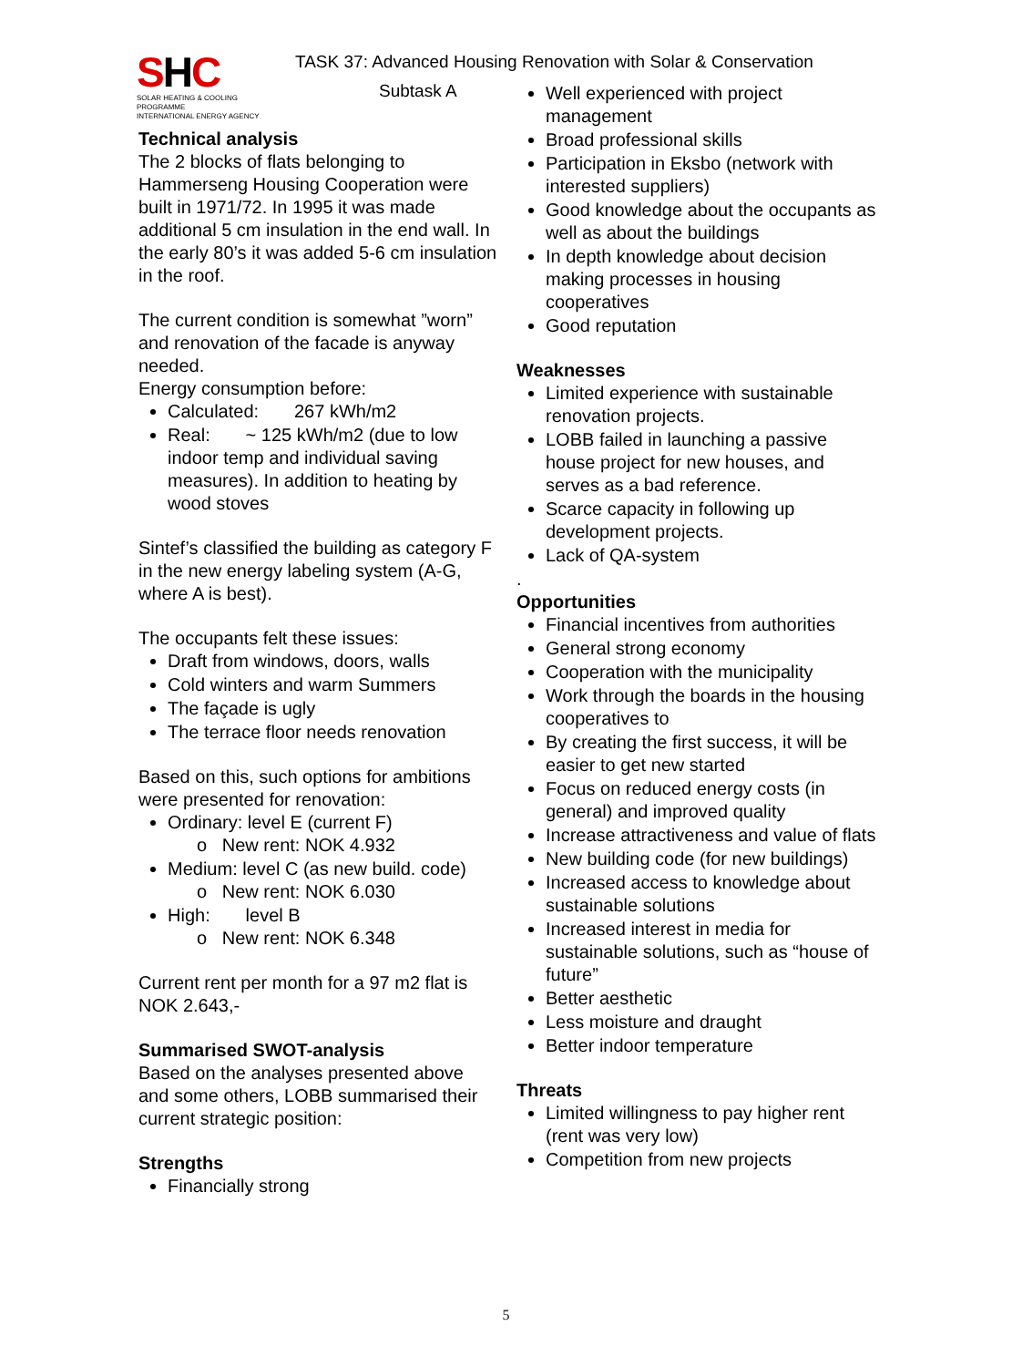SHC
SOLAR HEATING & COOLING PROGRAMME
INTERNATIONAL ENERGY AGENCY
TASK 37: Advanced Housing Renovation with Solar & Conservation
Subtask A
Technical analysis
The 2 blocks of flats belonging to Hammerseng Housing Cooperation were built in 1971/72. In 1995 it was made additional 5 cm insulation in the end wall. In the early 80’s it was added 5-6 cm insulation in the roof.
The current condition is somewhat ”worn” and renovation of the facade is anyway needed.
Energy consumption before:
Calculated: 267 kWh/m2
Real: ~ 125 kWh/m2 (due to low indoor temp and individual saving measures). In addition to heating by wood stoves
Sintef’s classified the building as category F in the new energy labeling system (A-G, where A is best).
The occupants felt these issues:
Draft from windows, doors, walls
Cold winters and warm Summers
The façade is ugly
The terrace floor needs renovation
Based on this, such options for ambitions were presented for renovation:
Ordinary: level E (current F)
o New rent: NOK 4.932
Medium: level C (as new build. code)
o New rent: NOK 6.030
High: level B
o New rent: NOK 6.348
Current rent per month for a 97 m2 flat is NOK 2.643,-
Summarised SWOT-analysis
Based on the analyses presented above and some others, LOBB summarised their current strategic position:
Strengths
Financially strong
Well experienced with project management
Broad professional skills
Participation in Eksbo (network with interested suppliers)
Good knowledge about the occupants as well as about the buildings
In depth knowledge about decision making processes in housing cooperatives
Good reputation
Weaknesses
Limited experience with sustainable renovation projects.
LOBB failed in launching a passive house project for new houses, and serves as a bad reference.
Scarce capacity in following up development projects.
Lack of QA-system
.
Opportunities
Financial incentives from authorities
General strong economy
Cooperation with the municipality
Work through the boards in the housing cooperatives to
By creating the first success, it will be easier to get new started
Focus on reduced energy costs (in general) and improved quality
Increase attractiveness and value of flats
New building code (for new buildings)
Increased access to knowledge about sustainable solutions
Increased interest in media for sustainable solutions, such as “house of future”
Better aesthetic
Less moisture and draught
Better indoor temperature
Threats
Limited willingness to pay higher rent (rent was very low)
Competition from new projects
5